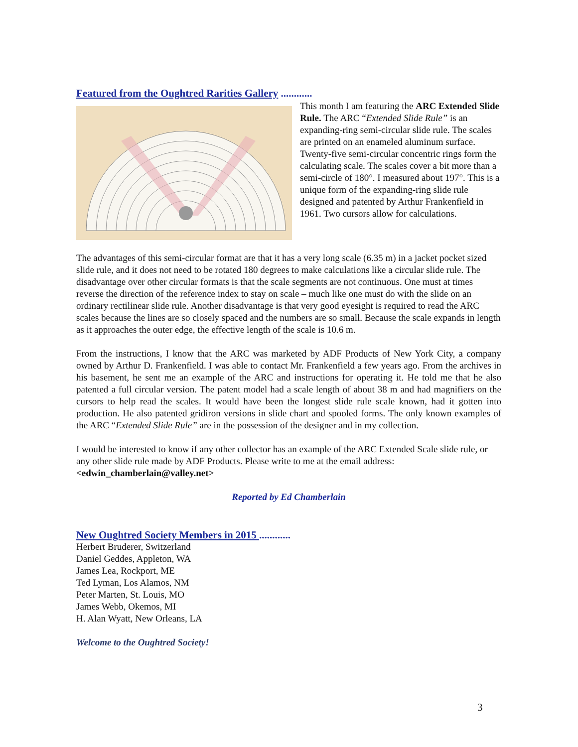Featured from the Oughtred Rarities Gallery ............
This month I am featuring the ARC Extended Slide Rule. The ARC “Extended Slide Rule” is an expanding-ring semi-circular slide rule. The scales are printed on an enameled aluminum surface. Twenty-five semi-circular concentric rings form the calculating scale. The scales cover a bit more than a semi-circle of 180°. I measured about 197°. This is a unique form of the expanding-ring slide rule designed and patented by Arthur Frankenfield in 1961. Two cursors allow for calculations.
The advantages of this semi-circular format are that it has a very long scale (6.35 m) in a jacket pocket sized slide rule, and it does not need to be rotated 180 degrees to make calculations like a circular slide rule. The disadvantage over other circular formats is that the scale segments are not continuous. One must at times reverse the direction of the reference index to stay on scale – much like one must do with the slide on an ordinary rectilinear slide rule. Another disadvantage is that very good eyesight is required to read the ARC scales because the lines are so closely spaced and the numbers are so small. Because the scale expands in length as it approaches the outer edge, the effective length of the scale is 10.6 m.
From the instructions, I know that the ARC was marketed by ADF Products of New York City, a company owned by Arthur D. Frankenfield. I was able to contact Mr. Frankenfield a few years ago. From the archives in his basement, he sent me an example of the ARC and instructions for operating it. He told me that he also patented a full circular version. The patent model had a scale length of about 38 m and had magnifiers on the cursors to help read the scales. It would have been the longest slide rule scale known, had it gotten into production. He also patented gridiron versions in slide chart and spooled forms. The only known examples of the ARC “Extended Slide Rule” are in the possession of the designer and in my collection.
I would be interested to know if any other collector has an example of the ARC Extended Scale slide rule, or any other slide rule made by ADF Products. Please write to me at the email address: <edwin_chamberlain@valley.net>
Reported by Ed Chamberlain
New Oughtred Society Members in 2015 ............
Herbert Bruderer, Switzerland
Daniel Geddes, Appleton, WA
James Lea, Rockport, ME
Ted Lyman, Los Alamos, NM
Peter Marten, St. Louis, MO
James Webb, Okemos, MI
H. Alan Wyatt, New Orleans, LA
Welcome to the Oughtred Society!
3